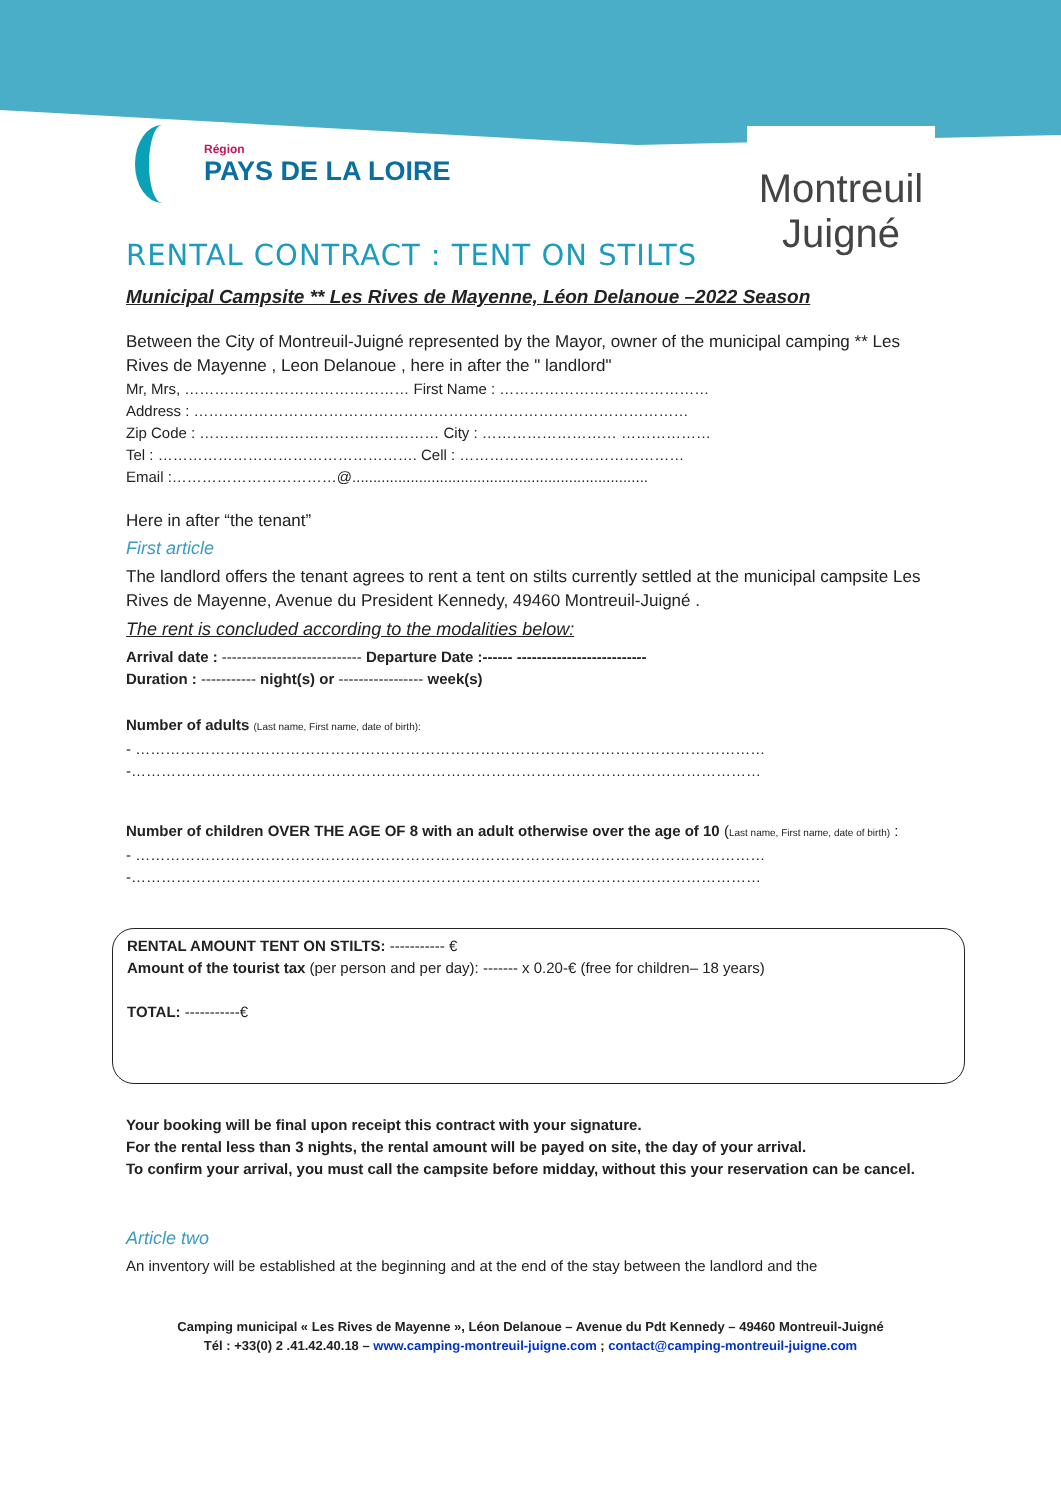Région
PAYS DE LA LOIRE
Montreuil Juigné
RENTAL CONTRACT : TENT ON STILTS
Municipal Campsite ** Les Rives de Mayenne, Léon Delanoue –2022 Season
Between the City of Montreuil-Juigné represented by the Mayor, owner of the municipal camping ** Les Rives de Mayenne , Leon Delanoue , here in after the " landlord"
Mr, Mrs, ……………………………………… First Name : ……………………………………
Address : ………………………………………………………………………………………
Zip Code : ………………………………………… City : ……………………… ………………
Tel : ……………………………………………. Cell : ………………………………………
Email :……………………………@.......................................................................
Here in after “the tenant”
First article
The landlord offers the tenant agrees to rent a tent on stilts currently settled at the municipal campsite Les Rives de Mayenne, Avenue du President Kennedy, 49460 Montreuil-Juigné .
The rent is concluded according to the modalities below:
Arrival date : ---------------------------- Departure Date :------ --------------------------
Duration : ----------- night(s) or ----------------- week(s)
Number of adults (Last name, First name, date of birth):
- ………………………………………………………………………………………………………………
-………………………………………………………………………………………………………………
Number of children OVER THE AGE OF 8 with an adult otherwise over the age of 10 (Last name, First name, date of birth) :
- ………………………………………………………………………………………………………………
-………………………………………………………………………………………………………………
RENTAL AMOUNT TENT ON STILTS: ----------- €
Amount of the tourist tax (per person and per day): ------- x 0.20-€ (free for children– 18 years)
TOTAL: -----------€
Your booking will be final upon receipt this contract with your signature.
For the rental less than 3 nights, the rental amount will be payed on site, the day of your arrival.
To confirm your arrival, you must call the campsite before midday, without this your reservation can be cancel.
Article two
An inventory will be established at the beginning and at the end of the stay between the landlord and the
Camping municipal « Les Rives de Mayenne », Léon Delanoue – Avenue du Pdt Kennedy – 49460 Montreuil-Juigné
Tél : +33(0) 2 .41.42.40.18 – www.camping-montreuil-juigne.com ; contact@camping-montreuil-juigne.com